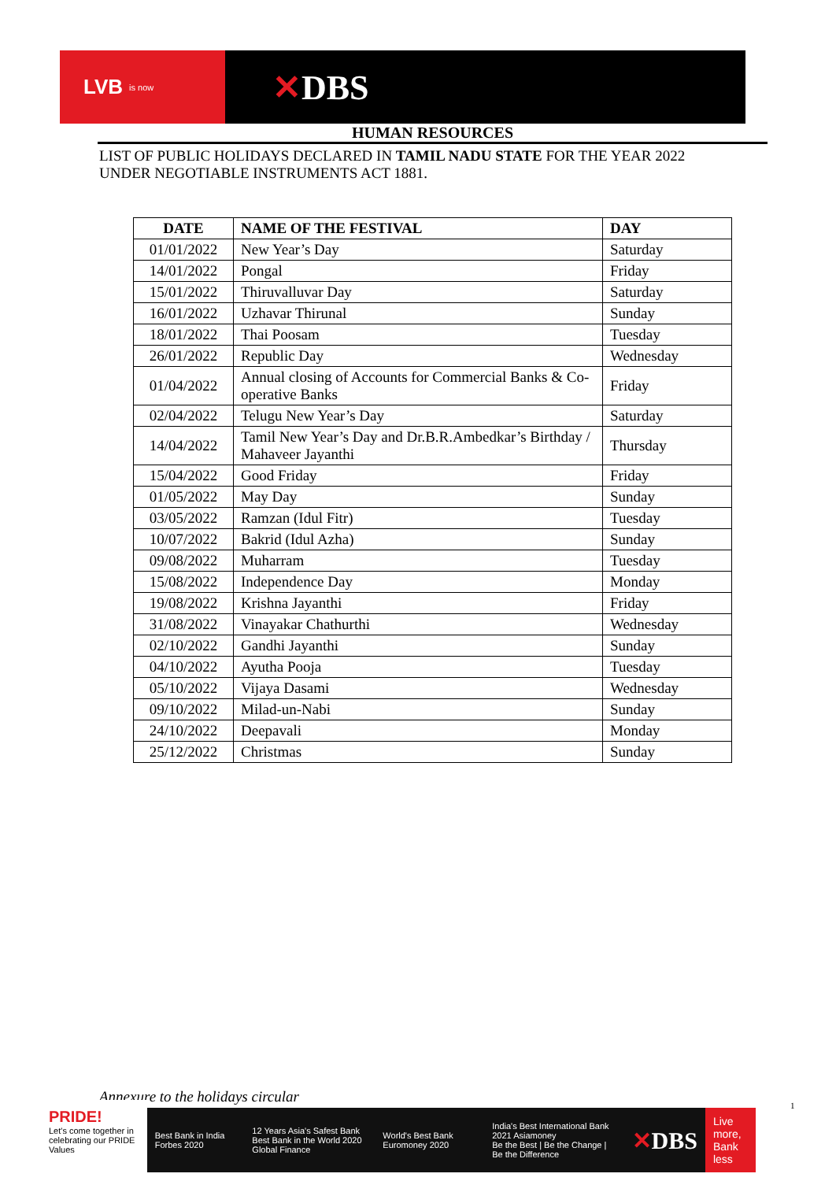LVB is now
✕DBS
HUMAN RESOURCES
LIST OF PUBLIC HOLIDAYS DECLARED IN TAMIL NADU STATE FOR THE YEAR 2022
UNDER NEGOTIABLE INSTRUMENTS ACT 1881.
| DATE | NAME OF THE FESTIVAL | DAY |
| --- | --- | --- |
| 01/01/2022 | New Year’s Day | Saturday |
| 14/01/2022 | Pongal | Friday |
| 15/01/2022 | Thiruvalluvar Day | Saturday |
| 16/01/2022 | Uzhavar Thirunal | Sunday |
| 18/01/2022 | Thai Poosam | Tuesday |
| 26/01/2022 | Republic Day | Wednesday |
| 01/04/2022 | Annual closing of Accounts for Commercial Banks & Co-operative Banks | Friday |
| 02/04/2022 | Telugu New Year’s Day | Saturday |
| 14/04/2022 | Tamil New Year’s Day and Dr.B.R.Ambedkar’s Birthday / Mahaveer Jayanthi | Thursday |
| 15/04/2022 | Good Friday | Friday |
| 01/05/2022 | May Day | Sunday |
| 03/05/2022 | Ramzan (Idul Fitr) | Tuesday |
| 10/07/2022 | Bakrid (Idul Azha) | Sunday |
| 09/08/2022 | Muharram | Tuesday |
| 15/08/2022 | Independence Day | Monday |
| 19/08/2022 | Krishna Jayanthi | Friday |
| 31/08/2022 | Vinayakar Chathurthi | Wednesday |
| 02/10/2022 | Gandhi Jayanthi | Sunday |
| 04/10/2022 | Ayutha Pooja | Tuesday |
| 05/10/2022 | Vijaya Dasami | Wednesday |
| 09/10/2022 | Milad-un-Nabi | Sunday |
| 24/10/2022 | Deepavali | Monday |
| 25/12/2022 | Christmas | Sunday |
Annexure to the holidays circular
1
PRIDE!
Let's come together in celebrating our PRIDE Values
Best Bank in India Forbes 2020
12 Years Asia's Safest Bank
Best Bank in the World 2020 Global Finance
World's Best Bank Euromoney 2020
India's Best International Bank 2021 Asiamoney
Be the Best | Be the Change | Be the Difference
✕DBS
Live more,
Bank less